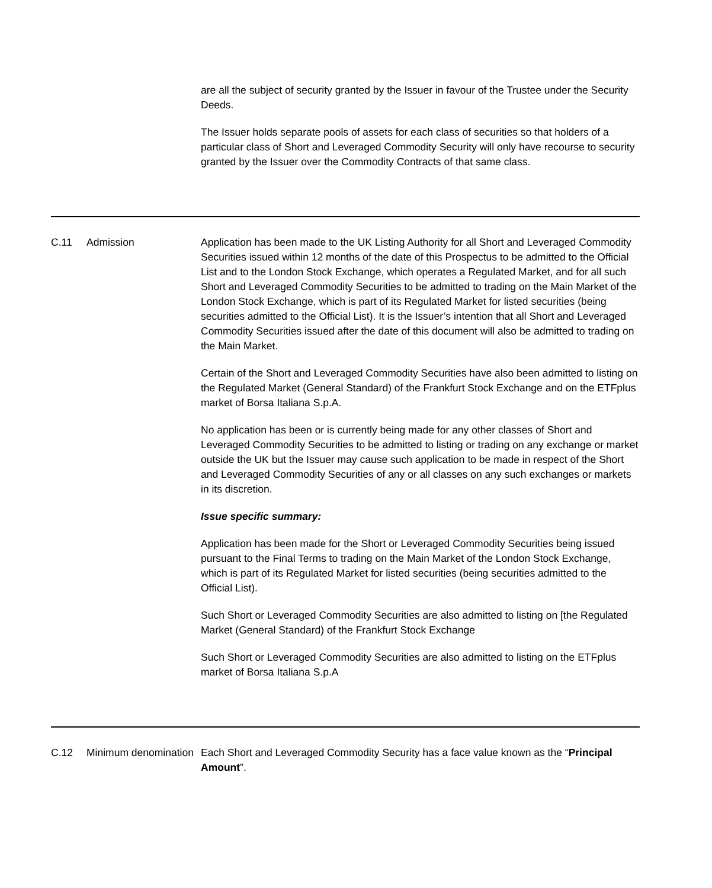| | | are all the subject of security granted by the Issuer in favour of the Trustee under the Security Deeds. The Issuer holds separate pools of assets for each class of securities so that holders of a particular class of Short and Leveraged Commodity Security will only have recourse to security granted by the Issuer over the Commodity Contracts of that same class. |
| C.11 | Admission | Application has been made to the UK Listing Authority for all Short and Leveraged Commodity Securities issued within 12 months of the date of this Prospectus to be admitted to the Official List and to the London Stock Exchange, which operates a Regulated Market, and for all such Short and Leveraged Commodity Securities to be admitted to trading on the Main Market of the London Stock Exchange, which is part of its Regulated Market for listed securities (being securities admitted to the Official List). It is the Issuer’s intention that all Short and Leveraged Commodity Securities issued after the date of this document will also be admitted to trading on the Main Market. Certain of the Short and Leveraged Commodity Securities have also been admitted to listing on the Regulated Market (General Standard) of the Frankfurt Stock Exchange and on the ETFplus market of Borsa Italiana S.p.A. No application has been or is currently being made for any other classes of Short and Leveraged Commodity Securities to be admitted to listing or trading on any exchange or market outside the UK but the Issuer may cause such application to be made in respect of the Short and Leveraged Commodity Securities of any or all classes on any such exchanges or markets in its discretion. Issue specific summary: Application has been made for the Short or Leveraged Commodity Securities being issued pursuant to the Final Terms to trading on the Main Market of the London Stock Exchange, which is part of its Regulated Market for listed securities (being securities admitted to the Official List). Such Short or Leveraged Commodity Securities are also admitted to listing on [the Regulated Market (General Standard) of the Frankfurt Stock Exchange Such Short or Leveraged Commodity Securities are also admitted to listing on the ETFplus market of Borsa Italiana S.p.A |
| C.12 | Minimum denomination | Each Short and Leveraged Commodity Security has a face value known as the “ Principal Amount ”. |